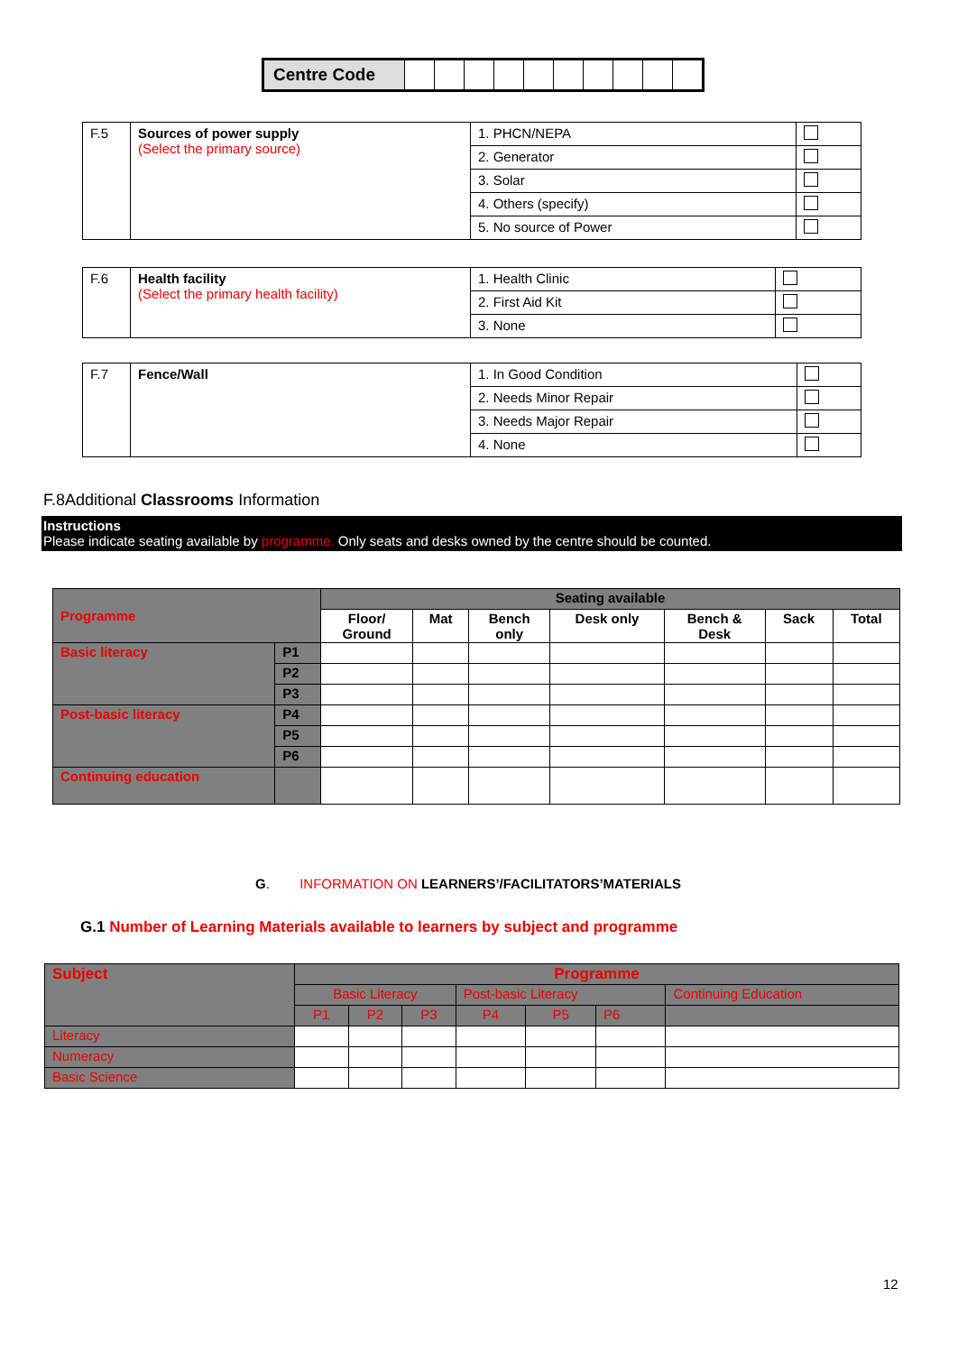| Centre Code | | | | | | | | | | |
| F.5 | Sources of power supply (Select the primary source) | 1. PHCN/NEPA | |
| | | 2. Generator | |
| | | 3. Solar | |
| | | 4. Others (specify) | |
| | | 5. No source of Power | |
| F.6 | Health facility (Select the primary health facility) | 1. Health Clinic | |
| | | 2. First Aid Kit | |
| | | 3. None | |
| F.7 | Fence/Wall | 1. In Good Condition | |
| | | 2. Needs Minor Repair | |
| | | 3. Needs Major Repair | |
| | | 4. None | |
F.8Additional Classrooms Information
Instructions
Please indicate seating available by programme. Only seats and desks owned by the centre should be counted.
| Programme | | Seating available | | | | | | |
| --- | --- | --- | --- | --- | --- | --- | --- | --- |
| | | Floor/ Ground | Mat | Bench only | Desk only | Bench & Desk | Sack | Total |
| Basic literacy | P1 | | | | | | | |
| | P2 | | | | | | | |
| | P3 | | | | | | | |
| Post-basic literacy | P4 | | | | | | | |
| | P5 | | | | | | | |
| | P6 | | | | | | | |
| Continuing education | | | | | | | | |
G. INFORMATION ON LEARNERS’/FACILITATORS’MATERIALS
G.1 Number of Learning Materials available to learners by subject and programme
| Subject | Programme | | | | | | |
| | Basic Literacy | | | Post-basic Literacy | | | Continuing Education |
| | P1 | P2 | P3 | P4 | P5 | P6 | |
| Literacy | | | | | | | |
| Numeracy | | | | | | | |
| Basic Science | | | | | | | |
12